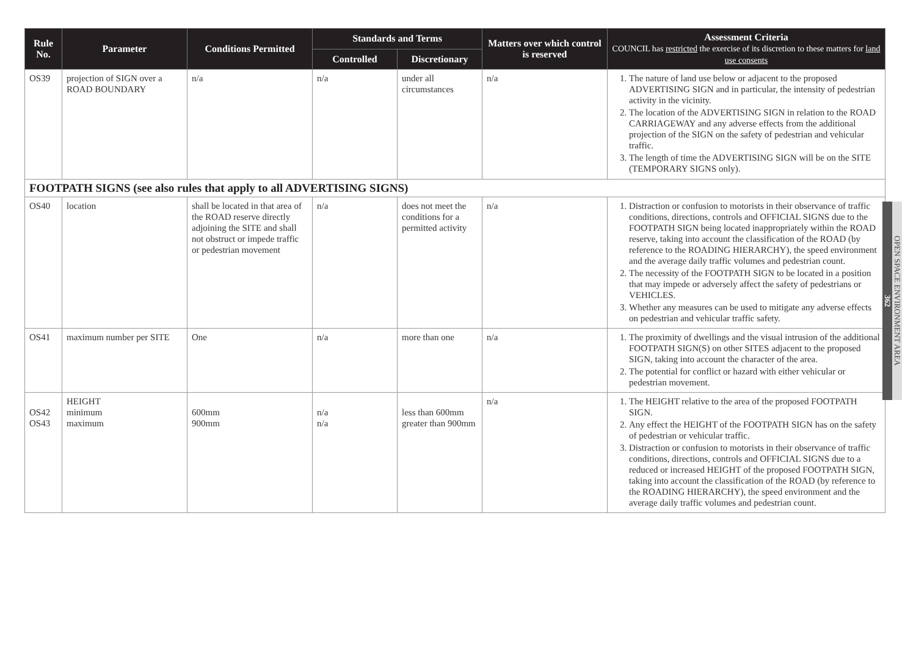| Rule No. | Parameter | Conditions Permitted | Standards and Terms | | Matters over which control is reserved | Assessment Criteria COUNCIL has restricted the exercise of its discretion to these matters for land use consents |
| --- | --- | --- | --- | --- | --- | --- |
| | | | Controlled | Discretionary | | |
| OS39 | projection of SIGN over a ROAD BOUNDARY | n/a | n/a | under all circumstances | n/a | 1. The nature of land use below or adjacent to the proposed ADVERTISING SIGN and in particular, the intensity of pedestrian activity in the vicinity. 2. The location of the ADVERTISING SIGN in relation to the ROAD CARRIAGEWAY and any adverse effects from the additional projection of the SIGN on the safety of pedestrian and vehicular traffic. 3. The length of time the ADVERTISING SIGN will be on the SITE (TEMPORARY SIGNS only). |
| FOOTPATH SIGNS (see also rules that apply to all ADVERTISING SIGNS) | | | | | | |
| OS40 | location | shall be located in that area of the ROAD reserve directly adjoining the SITE and shall not obstruct or impede traffic or pedestrian movement | n/a | does not meet the conditions for a permitted activity | n/a | 1. Distraction or confusion to motorists in their observance of traffic conditions, directions, controls and OFFICIAL SIGNS due to the FOOTPATH SIGN being located inappropriately within the ROAD reserve, taking into account the classification of the ROAD (by reference to the ROADING HIERARCHY), the speed environment and the average daily traffic volumes and pedestrian count. 2. The necessity of the FOOTPATH SIGN to be located in a position that may impede or adversely affect the safety of pedestrians or VEHICLES. 3. Whether any measures can be used to mitigate any adverse effects on pedestrian and vehicular traffic safety. |
| OS41 | maximum number per SITE | One | n/a | more than one | n/a | 1. The proximity of dwellings and the visual intrusion of the additional FOOTPATH SIGN(S) on other SITES adjacent to the proposed SIGN, taking into account the character of the area. 2. The potential for conflict or hazard with either vehicular or pedestrian movement. |
| OS42 OS43 | HEIGHT minimum maximum | 600mm 900mm | n/a n/a | less than 600mm greater than 900mm | n/a | 1. The HEIGHT relative to the area of the proposed FOOTPATH SIGN. 2. Any effect the HEIGHT of the FOOTPATH SIGN has on the safety of pedestrian or vehicular traffic. 3. Distraction or confusion to motorists in their observance of traffic conditions, directions, controls and OFFICIAL SIGNS due to a reduced or increased HEIGHT of the proposed FOOTPATH SIGN, taking into account the classification of the ROAD (by reference to the ROADING HIERARCHY), the speed environment and the average daily traffic volumes and pedestrian count. |
OPEN SPACE ENVIRONMENT AREA
362